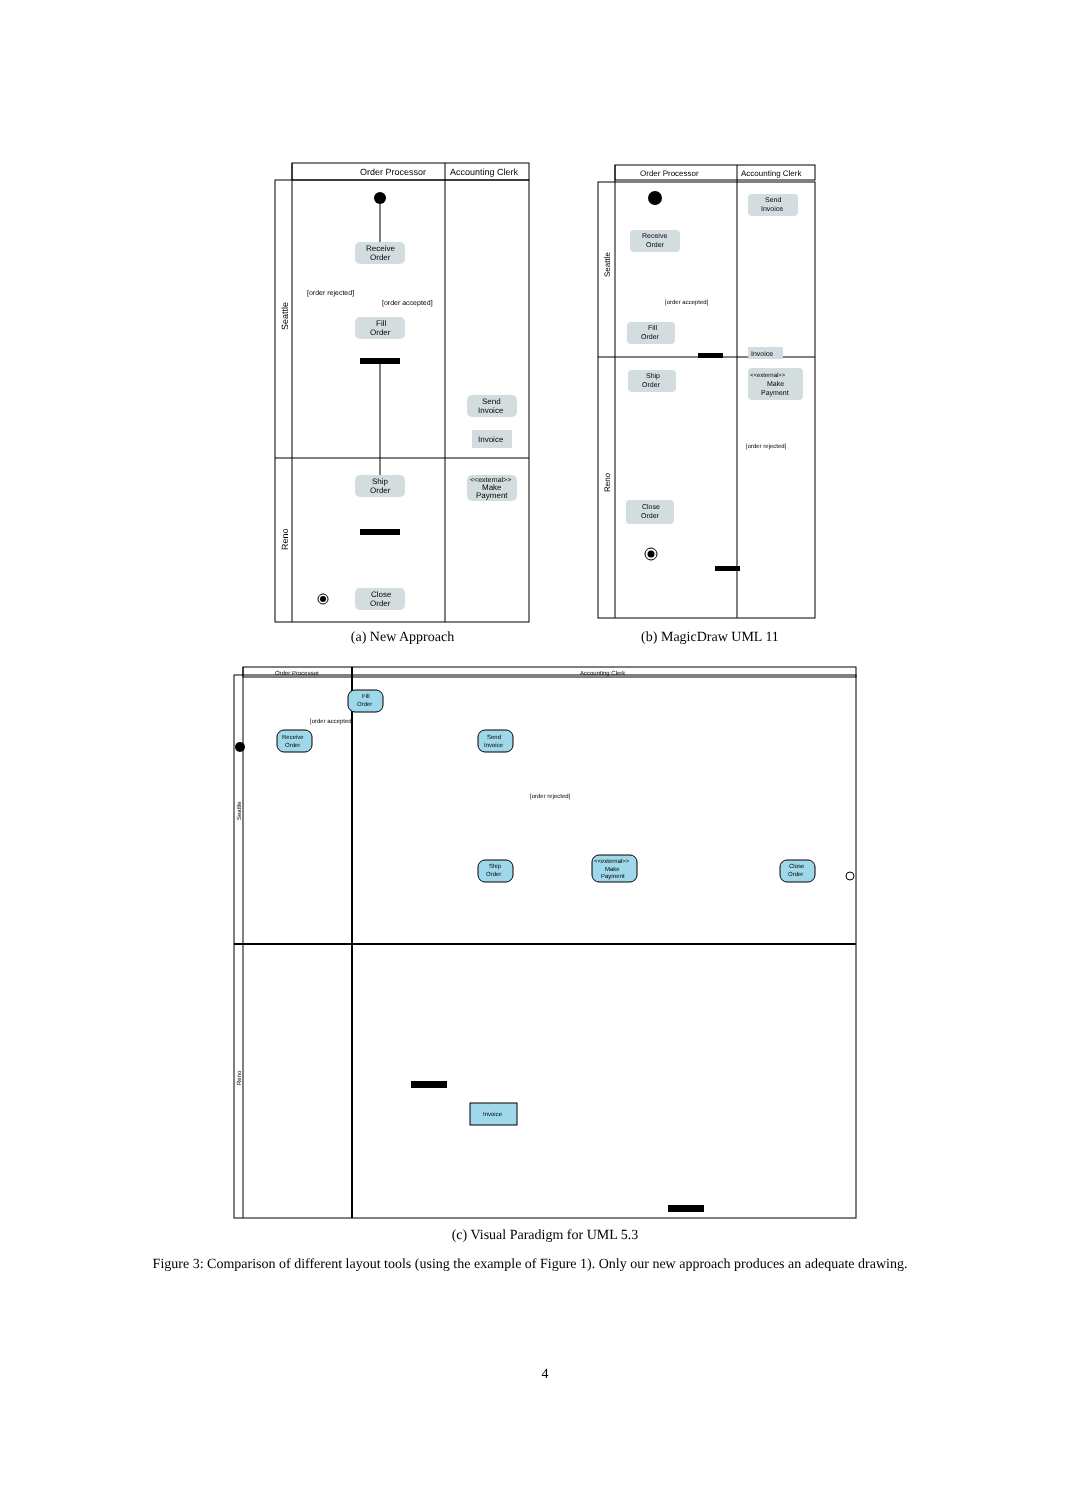Order Processor
Accounting Clerk
Seattle
Reno
Receive
Order
Fill
Order
[order rejected]
[order accepted]
Send
Invoice
Invoice
Ship
Order
<<external>>
Make
Payment
Close
Order
(a) New Approach
Order Processor
Accounting Clerk
Seattle
Reno
Send
Invoice
Receive
Order
[order accepted]
Fill
Order
Invoice
Ship
Order
<<external>>
Make
Payment
[order rejected]
Close
Order
(b) MagicDraw UML 11
Order Processor
Accounting Clerk
Seattle
Reno
Receive
Order
Fill
Order
[order accepted]
Send
Invoice
[order rejected]
Ship
Order
<<external>>
Make
Payment
Close
Order
Invoice
(c) Visual Paradigm for UML 5.3
Figure 3: Comparison of different layout tools (using the example of Figure 1). Only our new approach produces an adequate drawing.
4